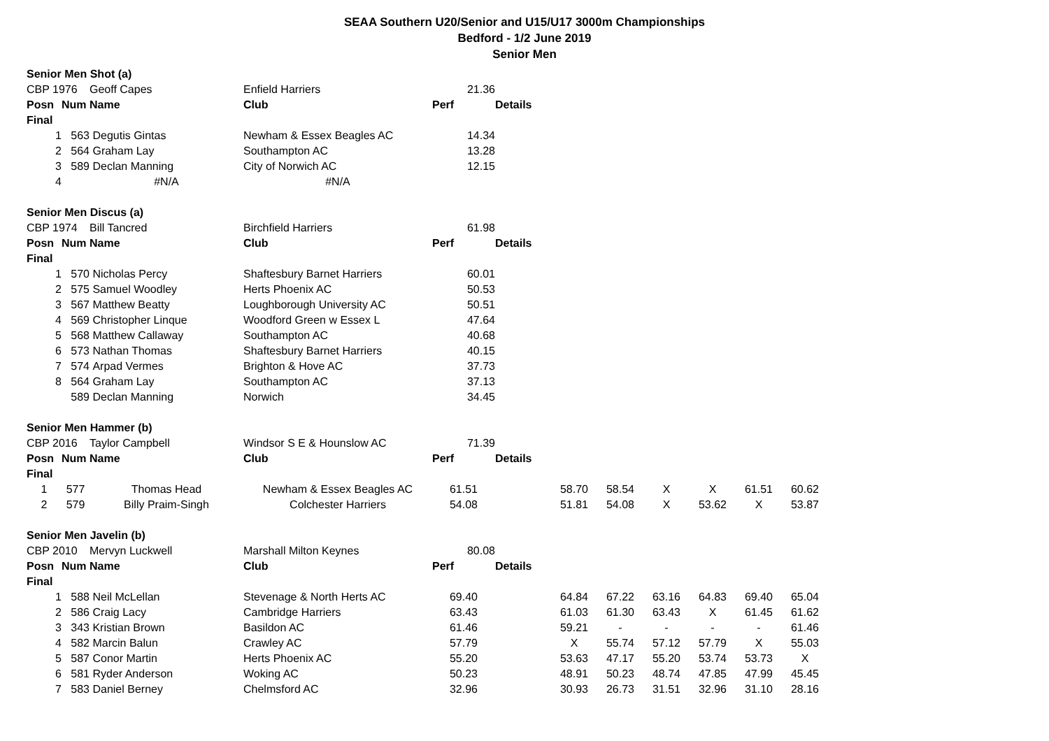SEAA Southern U20/Senior and U15/U17 3000m Championships
Bedford - 1/2 June 2019
Senior Men
| Senior Men Shot (a) | | | | | | | | | | | |
| CBP 1976 | | Geoff Capes | Enfield Harriers | 21.36 | | | | | | | |
| Posn | Num Name | | Club | Perf | Details | | | | | | |
| Final | | | | | | | | | | | |
| 1 | 563 | Degutis Gintas | Newham & Essex Beagles AC | 14.34 | | | | | | | |
| 2 | 564 | Graham Lay | Southampton AC | 13.28 | | | | | | | |
| 3 | 589 | Declan Manning | City of Norwich AC | 12.15 | | | | | | | |
| 4 | | #N/A | #N/A | | | | | | | | |
| Senior Men Discus (a) | | | | | | | | | | | |
| CBP 1974 | | Bill Tancred | Birchfield Harriers | 61.98 | | | | | | | |
| Posn | Num Name | | Club | Perf | Details | | | | | | |
| Final | | | | | | | | | | | |
| 1 | 570 | Nicholas Percy | Shaftesbury Barnet Harriers | 60.01 | | | | | | | |
| 2 | 575 | Samuel Woodley | Herts Phoenix AC | 50.53 | | | | | | | |
| 3 | 567 | Matthew Beatty | Loughborough University AC | 50.51 | | | | | | | |
| 4 | 569 | Christopher Linque | Woodford Green w Essex L | 47.64 | | | | | | | |
| 5 | 568 | Matthew Callaway | Southampton AC | 40.68 | | | | | | | |
| 6 | 573 | Nathan Thomas | Shaftesbury Barnet Harriers | 40.15 | | | | | | | |
| 7 | 574 | Arpad Vermes | Brighton & Hove AC | 37.73 | | | | | | | |
| 8 | 564 | Graham Lay | Southampton AC | 37.13 | | | | | | | |
| | 589 | Declan Manning | Norwich | 34.45 | | | | | | | |
| Senior Men Hammer (b) | | | | | | | | | | | |
| CBP 2016 | | Taylor Campbell | Windsor S E & Hounslow AC | 71.39 | | | | | | | |
| Posn | Num Name | | Club | Perf | Details | | | | | | |
| Final | | | | | | | | | | | |
| 1 | 577 | Thomas Head | Newham & Essex Beagles AC | 61.51 | | 58.70 | 58.54 | X | X | 61.51 | 60.62 |
| 2 | 579 | Billy Praim-Singh | Colchester Harriers | 54.08 | | 51.81 | 54.08 | X | 53.62 | X | 53.87 |
| Senior Men Javelin (b) | | | | | | | | | | | |
| CBP 2010 | | Mervyn Luckwell | Marshall Milton Keynes | 80.08 | | | | | | | |
| Posn | Num Name | | Club | Perf | Details | | | | | | |
| Final | | | | | | | | | | | |
| 1 | 588 | Neil McLellan | Stevenage & North Herts AC | 69.40 | | 64.84 | 67.22 | 63.16 | 64.83 | 69.40 | 65.04 |
| 2 | 586 | Craig Lacy | Cambridge Harriers | 63.43 | | 61.03 | 61.30 | 63.43 | X | 61.45 | 61.62 |
| 3 | 343 | Kristian Brown | Basildon AC | 61.46 | | 59.21 | - | - | - | - | 61.46 |
| 4 | 582 | Marcin Balun | Crawley AC | 57.79 | | X | 55.74 | 57.12 | 57.79 | X | 55.03 |
| 5 | 587 | Conor Martin | Herts Phoenix AC | 55.20 | | 53.63 | 47.17 | 55.20 | 53.74 | 53.73 | X |
| 6 | 581 | Ryder Anderson | Woking AC | 50.23 | | 48.91 | 50.23 | 48.74 | 47.85 | 47.99 | 45.45 |
| 7 | 583 | Daniel Berney | Chelmsford AC | 32.96 | | 30.93 | 26.73 | 31.51 | 32.96 | 31.10 | 28.16 |